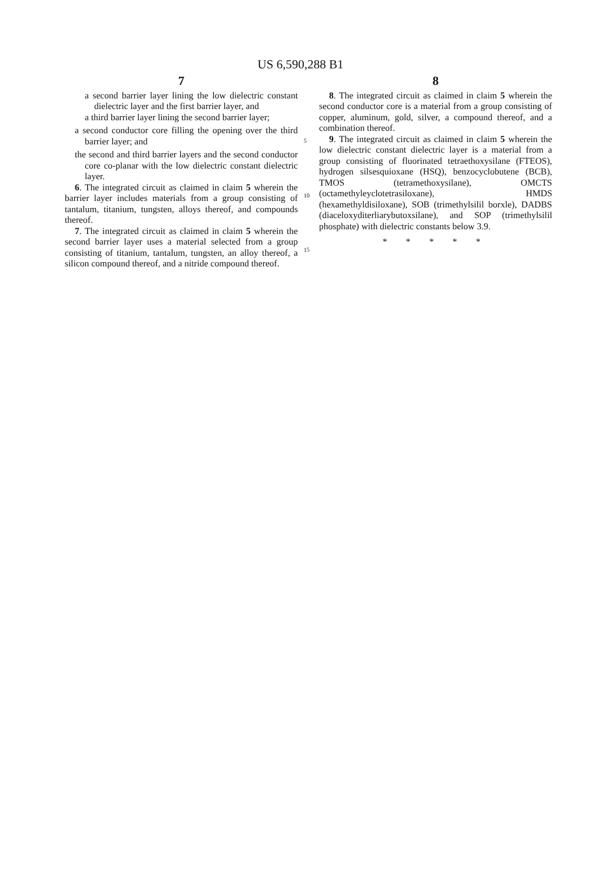US 6,590,288 B1
7
a second barrier layer lining the low dielectric constant dielectric layer and the first barrier layer, and
a third barrier layer lining the second barrier layer;
a second conductor core filling the opening over the third barrier layer; and
the second and third barrier layers and the second conductor core co-planar with the low dielectric constant dielectric layer.
6. The integrated circuit as claimed in claim 5 wherein the barrier layer includes materials from a group consisting of tantalum, titanium, tungsten, alloys thereof, and compounds thereof.
7. The integrated circuit as claimed in claim 5 wherein the second barrier layer uses a material selected from a group consisting of titanium, tantalum, tungsten, an alloy thereof, a silicon compound thereof, and a nitride compound thereof.
5
10
15
8
8. The integrated circuit as claimed in claim 5 wherein the second conductor core is a material from a group consisting of copper, aluminum, gold, silver, a compound thereof, and a combination thereof.
9. The integrated circuit as claimed in claim 5 wherein the low dielectric constant dielectric layer is a material from a group consisting of fluorinated tetraethoxysilane (FTEOS), hydrogen silsesquioxane (HSQ), benzocyclobutene (BCB), TMOS (tetramethoxysilane), OMCTS (octamethyleyclotetrasiloxane), HMDS (hexamethyldisiloxane), SOB (trimethylsilil borxle), DADBS (diaceloxyditerliarybutoxsilane), and SOP (trimethylsilil phosphate) with dielectric constants below 3.9.
* * * * *